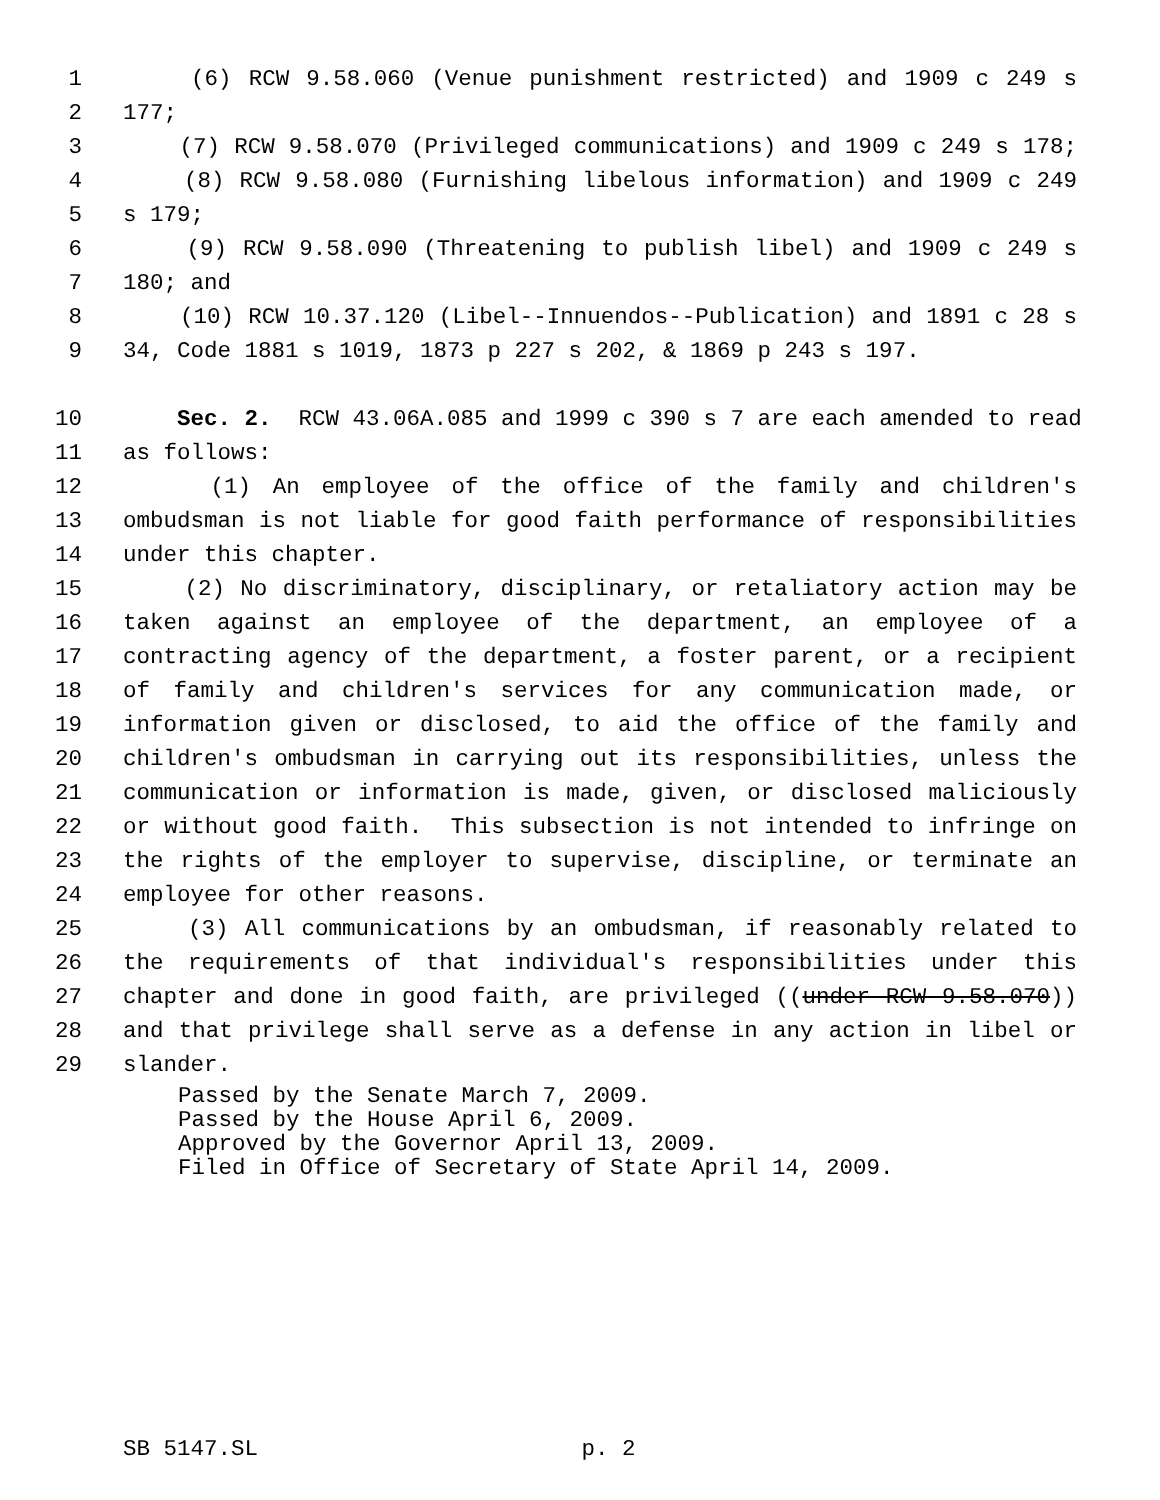1 (6) RCW 9.58.060 (Venue punishment restricted) and 1909 c 249 s
2 177;
3 (7) RCW 9.58.070 (Privileged communications) and 1909 c 249 s 178;
4 (8) RCW 9.58.080 (Furnishing libelous information) and 1909 c 249
5 s 179;
6 (9) RCW 9.58.090 (Threatening to publish libel) and 1909 c 249 s
7 180; and
8 (10) RCW 10.37.120 (Libel--Innuendos--Publication) and 1891 c 28 s
9 34, Code 1881 s 1019, 1873 p 227 s 202, & 1869 p 243 s 197.
10 Sec. 2. RCW 43.06A.085 and 1999 c 390 s 7 are each amended to read
11 as follows:
12 (1) An employee of the office of the family and children's
13 ombudsman is not liable for good faith performance of responsibilities
14 under this chapter.
15 (2) No discriminatory, disciplinary, or retaliatory action may be
16 taken against an employee of the department, an employee of a
17 contracting agency of the department, a foster parent, or a recipient
18 of family and children's services for any communication made, or
19 information given or disclosed, to aid the office of the family and
20 children's ombudsman in carrying out its responsibilities, unless the
21 communication or information is made, given, or disclosed maliciously
22 or without good faith. This subsection is not intended to infringe on
23 the rights of the employer to supervise, discipline, or terminate an
24 employee for other reasons.
25 (3) All communications by an ombudsman, if reasonably related to
26 the requirements of that individual's responsibilities under this
27 chapter and done in good faith, are privileged ((under RCW 9.58.070))
28 and that privilege shall serve as a defense in any action in libel or
29 slander.
Passed by the Senate March 7, 2009.
Passed by the House April 6, 2009.
Approved by the Governor April 13, 2009.
Filed in Office of Secretary of State April 14, 2009.
SB 5147.SL p. 2